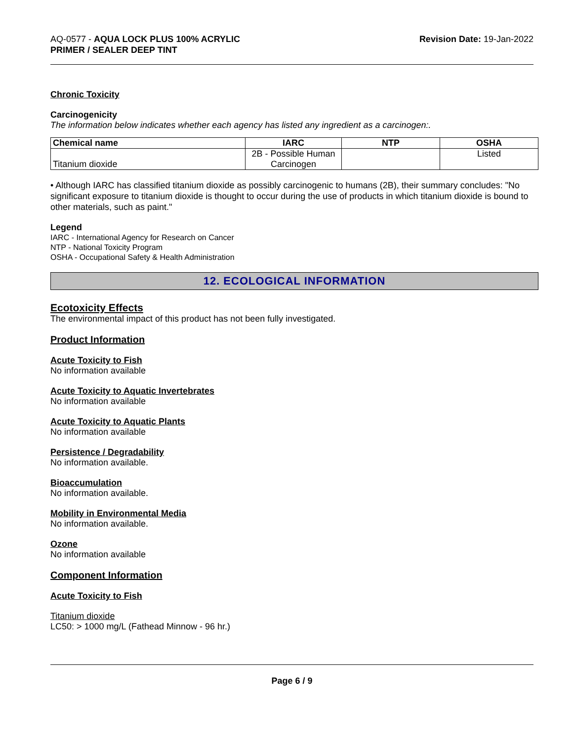AQ-0577 - AQUA LOCK PLUS 100% ACRYLIC
PRIMER / SEALER DEEP TINT
Revision Date: 19-Jan-2022
Chronic Toxicity
Carcinogenicity
The information below indicates whether each agency has listed any ingredient as a carcinogen:.
| Chemical name | IARC | NTP | OSHA |
| --- | --- | --- | --- |
| Titanium dioxide | 2B - Possible Human Carcinogen | | Listed |
• Although IARC has classified titanium dioxide as possibly carcinogenic to humans (2B), their summary concludes: "No significant exposure to titanium dioxide is thought to occur during the use of products in which titanium dioxide is bound to other materials, such as paint."
Legend
IARC - International Agency for Research on Cancer
NTP - National Toxicity Program
OSHA - Occupational Safety & Health Administration
12. ECOLOGICAL INFORMATION
Ecotoxicity Effects
The environmental impact of this product has not been fully investigated.
Product Information
Acute Toxicity to Fish
No information available
Acute Toxicity to Aquatic Invertebrates
No information available
Acute Toxicity to Aquatic Plants
No information available
Persistence / Degradability
No information available.
Bioaccumulation
No information available.
Mobility in Environmental Media
No information available.
Ozone
No information available
Component Information
Acute Toxicity to Fish
Titanium dioxide
LC50: > 1000 mg/L (Fathead Minnow - 96 hr.)
Page 6 / 9